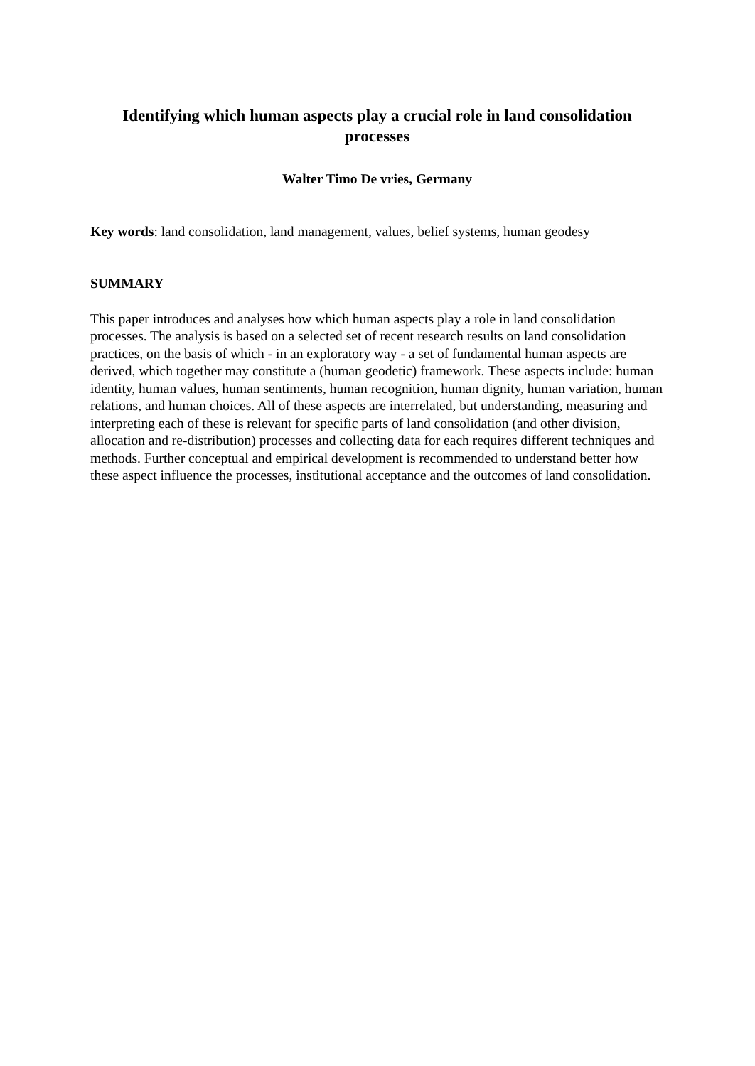Identifying which human aspects play a crucial role in land consolidation processes
Walter Timo De vries, Germany
Key words: land consolidation, land management, values, belief systems, human geodesy
SUMMARY
This paper introduces and analyses how which human aspects play a role in land consolidation processes. The analysis is based on a selected set of recent research results on land consolidation practices, on the basis of which - in an exploratory way - a set of fundamental human aspects are derived, which together may constitute a (human geodetic) framework. These aspects include: human identity, human values, human sentiments, human recognition, human dignity, human variation, human relations, and human choices. All of these aspects are interrelated, but understanding, measuring and interpreting each of these is relevant for specific parts of land consolidation (and other division, allocation and re-distribution) processes and collecting data for each requires different techniques and methods. Further conceptual and empirical development is recommended to understand better how these aspect influence the processes, institutional acceptance and the outcomes of land consolidation.